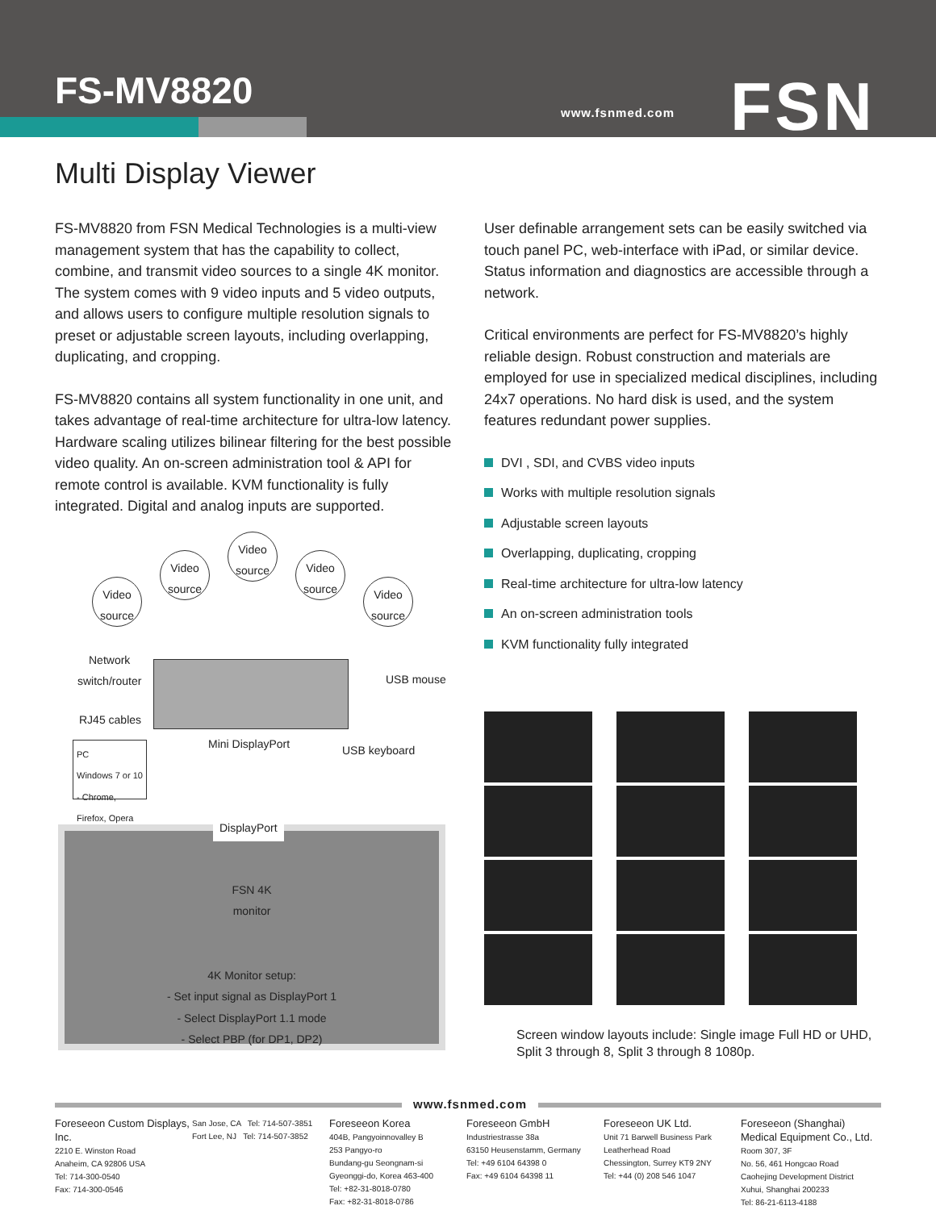FS-MV8820 www.fsnmed.com FSN
Multi Display Viewer
FS-MV8820 from FSN Medical Technologies is a multi-view management system that has the capability to collect, combine, and transmit video sources to a single 4K monitor. The system comes with 9 video inputs and 5 video outputs, and allows users to configure multiple resolution signals to preset or adjustable screen layouts, including overlapping, duplicating, and cropping.
FS-MV8820 contains all system functionality in one unit, and takes advantage of real-time architecture for ultra-low latency. Hardware scaling utilizes bilinear filtering for the best possible video quality. An on-screen administration tool & API for remote control is available. KVM functionality is fully integrated. Digital and analog inputs are supported.
Video source
Video source
Video source
Video source
Video source
Network
switch/router
USB mouse
RJ45 cables
Mini DisplayPort USB keyboard
PC
Windows 7 or 10 - Chrome, Firefox, Opera
FSN 4K
monitor
4K Monitor setup:
- Set input signal as DisplayPort 1
- Select DisplayPort 1.1 mode
- Select PBP (for DP1, DP2)
DisplayPort
User definable arrangement sets can be easily switched via touch panel PC, web-interface with iPad, or similar device. Status information and diagnostics are accessible through a network.
Critical environments are perfect for FS-MV8820’s highly reliable design. Robust construction and materials are employed for use in specialized medical disciplines, including 24x7 operations. No hard disk is used, and the system features redundant power supplies.
DVI , SDI, and CVBS video inputs
Works with multiple resolution signals
Adjustable screen layouts
Overlapping, duplicating, cropping
Real-time architecture for ultra-low latency
An on-screen administration tools
KVM functionality fully integrated
Screen window layouts include: Single image Full HD or UHD, Split 3 through 8, Split 3 through 8 1080p.
www.fsnmed.com
Foreseeon Custom Displays, Inc.
2210 E. Winston Road
Anaheim, CA 92806 USA
Tel: 714-300-0540
Fax: 714-300-0546
San Jose, CA Tel: 714-507-3851
Fort Lee, NJ Tel: 714-507-3852
Foreseeon Korea
404B, Pangyoinnovalley B
253 Pangyo-ro
Bundang-gu Seongnam-si
Gyeonggi-do, Korea 463-400
Tel: +82-31-8018-0780
Fax: +82-31-8018-0786
Foreseeon GmbH
Industriestrasse 38a
63150 Heusenstamm, Germany
Tel: +49 6104 64398 0
Fax: +49 6104 64398 11
Foreseeon UK Ltd.
Unit 71 Barwell Business Park
Leatherhead Road
Chessington, Surrey KT9 2NY
Tel: +44 (0) 208 546 1047
Foreseeon (Shanghai) Medical Equipment Co., Ltd.
Room 307, 3F
No. 56, 461 Hongcao Road
Caohejing Development District
Xuhui, Shanghai 200233
Tel: 86-21-6113-4188